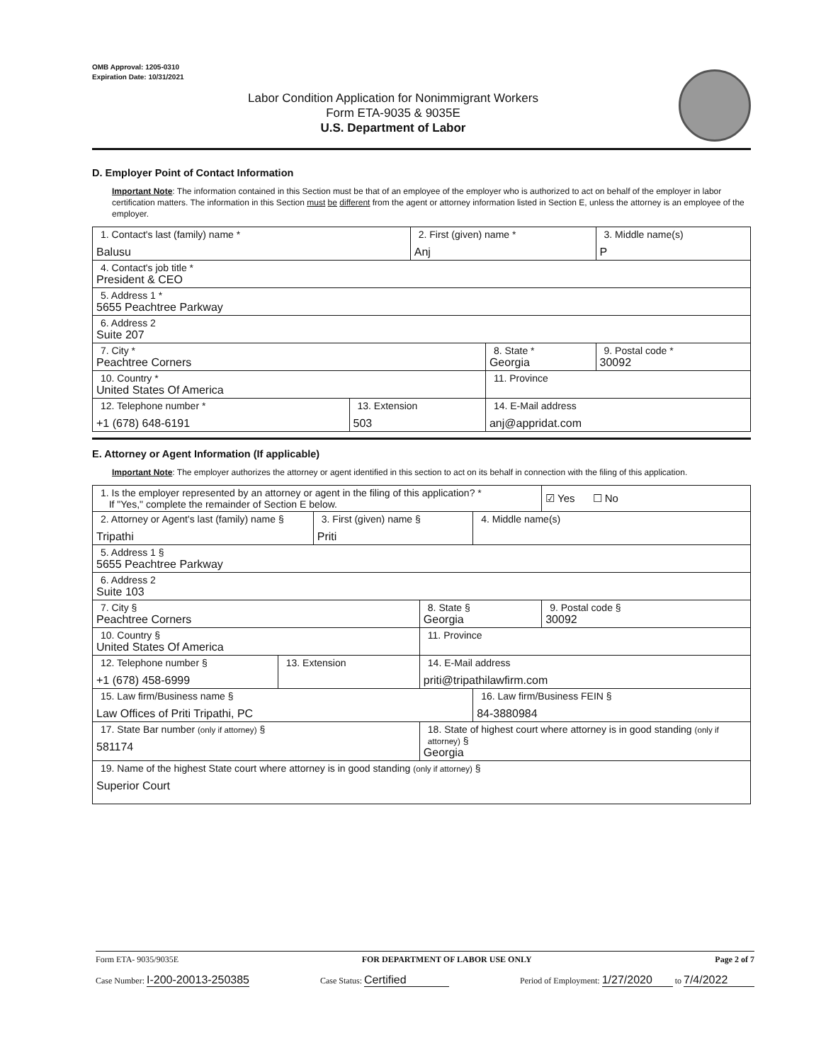OMB Approval: 1205-0310
Expiration Date: 10/31/2021
Labor Condition Application for Nonimmigrant Workers
Form ETA-9035 & 9035E
U.S. Department of Labor
D. Employer Point of Contact Information
Important Note: The information contained in this Section must be that of an employee of the employer who is authorized to act on behalf of the employer in labor certification matters. The information in this Section must be different from the agent or attorney information listed in Section E, unless the attorney is an employee of the employer.
| 1. Contact's last (family) name * Balusu | | 2. First (given) name * Anj | | 3. Middle name(s) P |
| 4. Contact's job title * President & CEO | | | | |
| 5. Address 1 * 5655 Peachtree Parkway | | | | |
| 6. Address 2 Suite 207 | | | | |
| 7. City * Peachtree Corners | | | 8. State * Georgia | 9. Postal code * 30092 |
| 10. Country * United States Of America | | | 11. Province | |
| 12. Telephone number * +1 (678) 648-6191 | 13. Extension 503 | | 14. E-Mail address anj@appridat.com | |
E. Attorney or Agent Information (If applicable)
Important Note: The employer authorizes the attorney or agent identified in this section to act on its behalf in connection with the filing of this application.
| 1. Is the employer represented by an attorney or agent in the filing of this application? * If "Yes," complete the remainder of Section E below. | | | | | ☑ Yes ☐ No |
| 2. Attorney or Agent's last (family) name § Tripathi | | 3. First (given) name § Priti | | 4. Middle name(s) | |
| 5. Address 1 § 5655 Peachtree Parkway | | | | | |
| 6. Address 2 Suite 103 | | | | | |
| 7. City § Peachtree Corners | | | 8. State § Georgia | | 9. Postal code § 30092 |
| 10. Country § United States Of America | | | 11. Province | | |
| 12. Telephone number § +1 (678) 458-6999 | 13. Extension | | 14. E-Mail address priti@tripathilawfirm.com | | |
| 15. Law firm/Business name § Law Offices of Priti Tripathi, PC | | | | 16. Law firm/Business FEIN § 84-3880984 | |
| 17. State Bar number (only if attorney) § 581174 | | | 18. State of highest court where attorney is in good standing (only if attorney) § Georgia | | |
| 19. Name of the highest State court where attorney is in good standing (only if attorney) § Superior Court | | | | | |
Form ETA- 9035/9035E FOR DEPARTMENT OF LABOR USE ONLY Page 2 of 7
Case Number: I-200-20013-250385 Case Status: Certified Period of Employment: 1/27/2020 to 7/4/2022